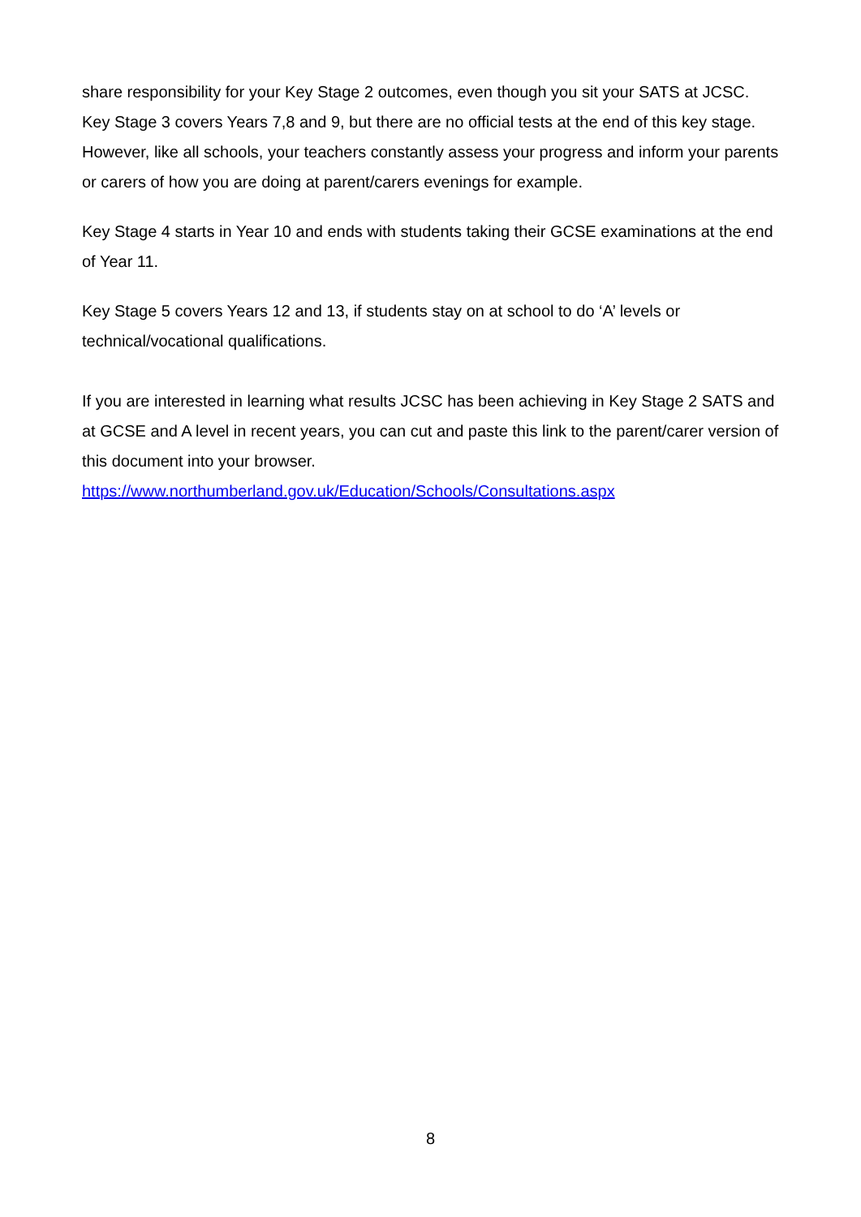share responsibility for your Key Stage 2 outcomes, even though you sit your SATS at JCSC.
Key Stage 3 covers Years 7,8 and 9, but there are no official tests at the end of this key stage. However, like all schools, your teachers constantly assess your progress and inform your parents or carers of how you are doing at parent/carers evenings for example.
Key Stage 4 starts in Year 10 and ends with students taking their GCSE examinations at the end of Year 11.
Key Stage 5 covers Years 12 and 13, if students stay on at school to do ‘A’ levels or technical/vocational qualifications.
If you are interested in learning what results JCSC has been achieving in Key Stage 2 SATS and at GCSE and A level in recent years, you can cut and paste this link to the parent/carer version of this document into your browser.
https://www.northumberland.gov.uk/Education/Schools/Consultations.aspx
8